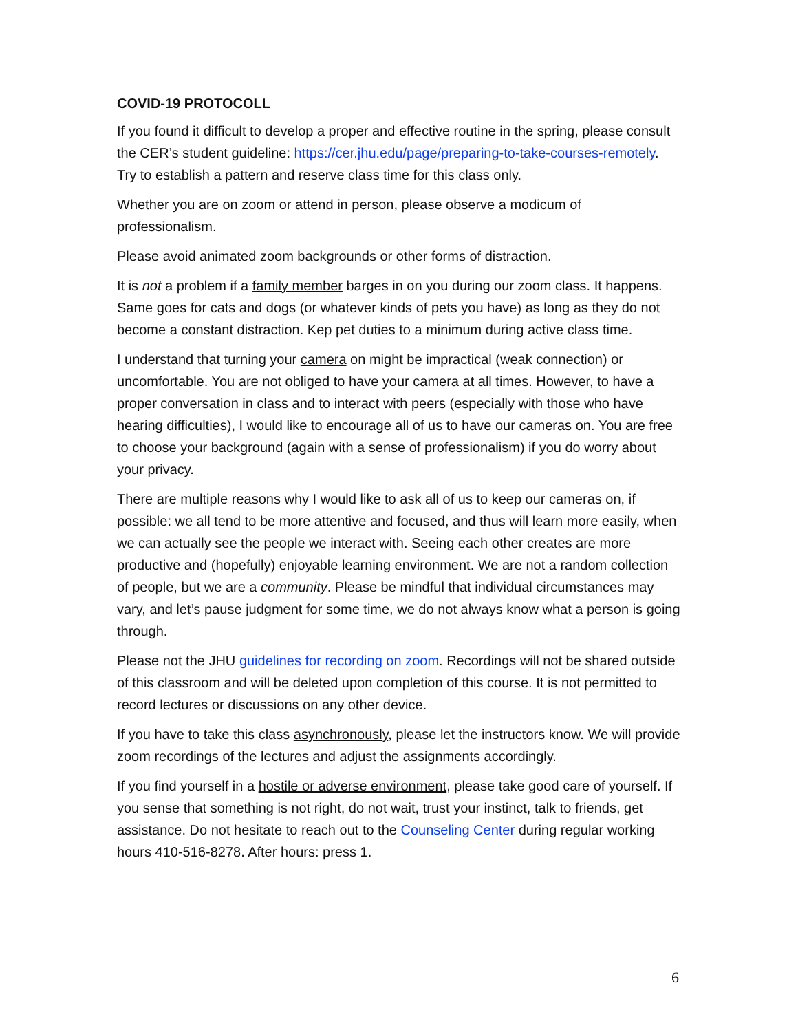COVID-19 PROTOCOLL
If you found it difficult to develop a proper and effective routine in the spring, please consult the CER’s student guideline: https://cer.jhu.edu/page/preparing-to-take-courses-remotely. Try to establish a pattern and reserve class time for this class only.
Whether you are on zoom or attend in person, please observe a modicum of professionalism.
Please avoid animated zoom backgrounds or other forms of distraction.
It is not a problem if a family member barges in on you during our zoom class. It happens. Same goes for cats and dogs (or whatever kinds of pets you have) as long as they do not become a constant distraction. Kep pet duties to a minimum during active class time.
I understand that turning your camera on might be impractical (weak connection) or uncomfortable. You are not obliged to have your camera at all times. However, to have a proper conversation in class and to interact with peers (especially with those who have hearing difficulties), I would like to encourage all of us to have our cameras on. You are free to choose your background (again with a sense of professionalism) if you do worry about your privacy.
There are multiple reasons why I would like to ask all of us to keep our cameras on, if possible: we all tend to be more attentive and focused, and thus will learn more easily, when we can actually see the people we interact with. Seeing each other creates are more productive and (hopefully) enjoyable learning environment. We are not a random collection of people, but we are a community. Please be mindful that individual circumstances may vary, and let’s pause judgment for some time, we do not always know what a person is going through.
Please not the JHU guidelines for recording on zoom. Recordings will not be shared outside of this classroom and will be deleted upon completion of this course. It is not permitted to record lectures or discussions on any other device.
If you have to take this class asynchronously, please let the instructors know. We will provide zoom recordings of the lectures and adjust the assignments accordingly.
If you find yourself in a hostile or adverse environment, please take good care of yourself. If you sense that something is not right, do not wait, trust your instinct, talk to friends, get assistance. Do not hesitate to reach out to the Counseling Center during regular working hours 410-516-8278. After hours: press 1.
6